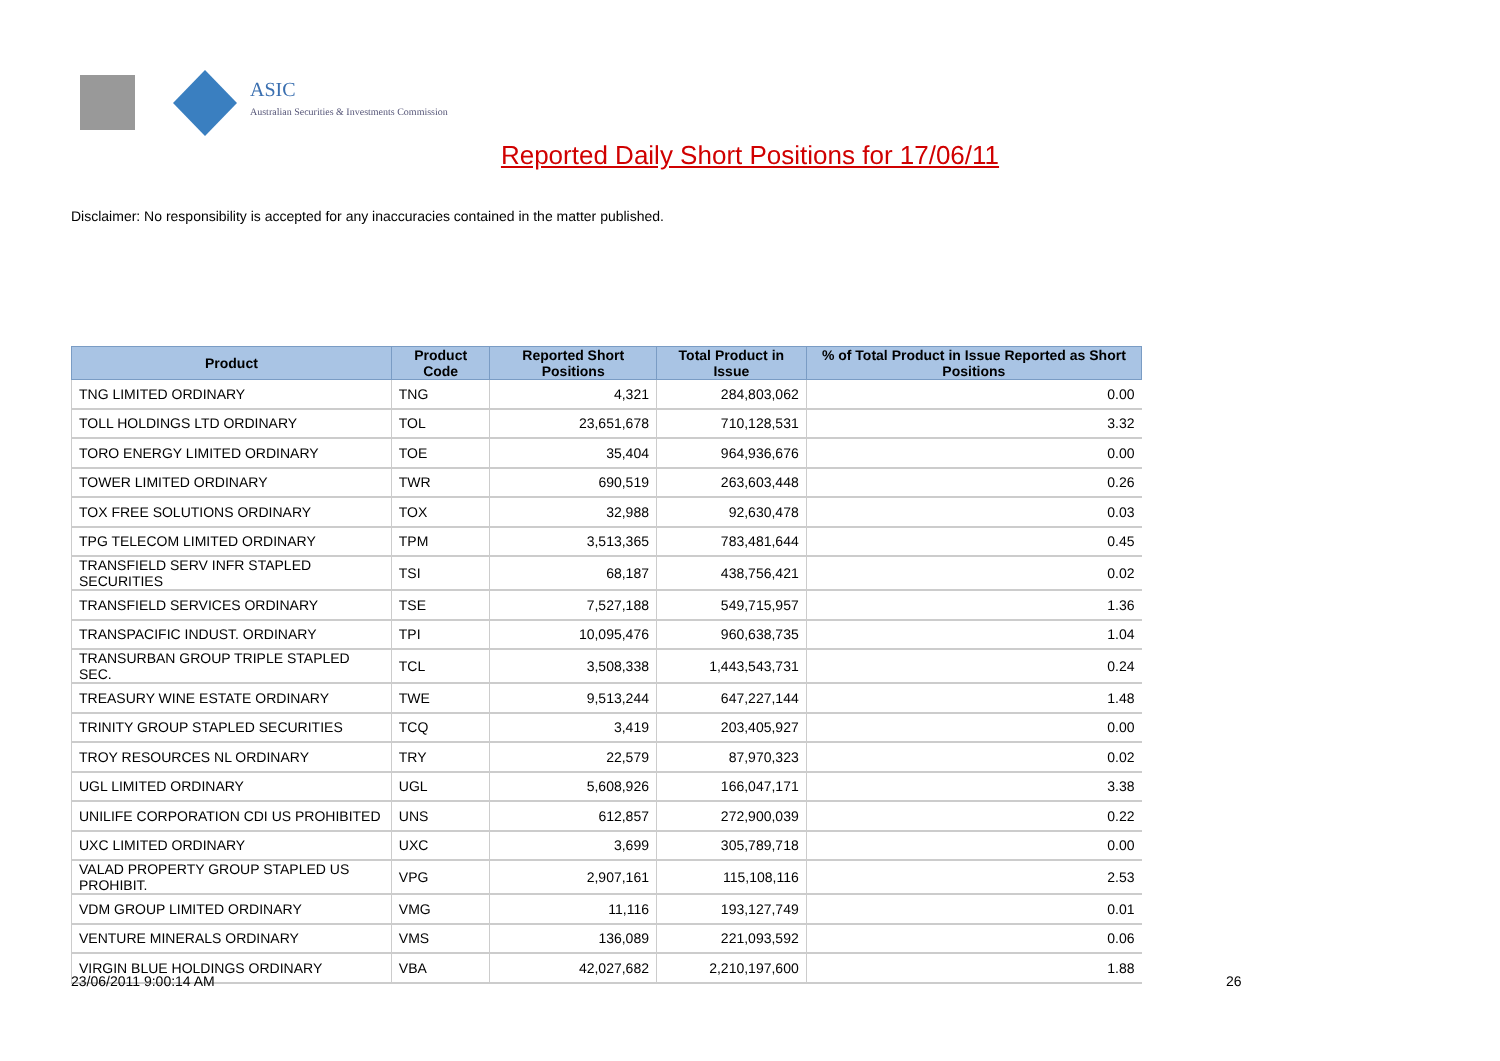ASIC
Australian Securities & Investments Commission
Reported Daily Short Positions for 17/06/11
Disclaimer: No responsibility is accepted for any inaccuracies contained in the matter published.
| Product | Product Code | Reported Short Positions | Total Product in Issue | % of Total Product in Issue Reported as Short Positions |
| --- | --- | --- | --- | --- |
| TNG LIMITED ORDINARY | TNG | 4,321 | 284,803,062 | 0.00 |
| TOLL HOLDINGS LTD ORDINARY | TOL | 23,651,678 | 710,128,531 | 3.32 |
| TORO ENERGY LIMITED ORDINARY | TOE | 35,404 | 964,936,676 | 0.00 |
| TOWER LIMITED ORDINARY | TWR | 690,519 | 263,603,448 | 0.26 |
| TOX FREE SOLUTIONS ORDINARY | TOX | 32,988 | 92,630,478 | 0.03 |
| TPG TELECOM LIMITED ORDINARY | TPM | 3,513,365 | 783,481,644 | 0.45 |
| TRANSFIELD SERV INFR STAPLED SECURITIES | TSI | 68,187 | 438,756,421 | 0.02 |
| TRANSFIELD SERVICES ORDINARY | TSE | 7,527,188 | 549,715,957 | 1.36 |
| TRANSPACIFIC INDUST. ORDINARY | TPI | 10,095,476 | 960,638,735 | 1.04 |
| TRANSURBAN GROUP TRIPLE STAPLED SEC. | TCL | 3,508,338 | 1,443,543,731 | 0.24 |
| TREASURY WINE ESTATE ORDINARY | TWE | 9,513,244 | 647,227,144 | 1.48 |
| TRINITY GROUP STAPLED SECURITIES | TCQ | 3,419 | 203,405,927 | 0.00 |
| TROY RESOURCES NL ORDINARY | TRY | 22,579 | 87,970,323 | 0.02 |
| UGL LIMITED ORDINARY | UGL | 5,608,926 | 166,047,171 | 3.38 |
| UNILIFE CORPORATION CDI US PROHIBITED | UNS | 612,857 | 272,900,039 | 0.22 |
| UXC LIMITED ORDINARY | UXC | 3,699 | 305,789,718 | 0.00 |
| VALAD PROPERTY GROUP STAPLED US PROHIBIT. | VPG | 2,907,161 | 115,108,116 | 2.53 |
| VDM GROUP LIMITED ORDINARY | VMG | 11,116 | 193,127,749 | 0.01 |
| VENTURE MINERALS ORDINARY | VMS | 136,089 | 221,093,592 | 0.06 |
| VIRGIN BLUE HOLDINGS ORDINARY | VBA | 42,027,682 | 2,210,197,600 | 1.88 |
23/06/2011 9:00:14 AM 26